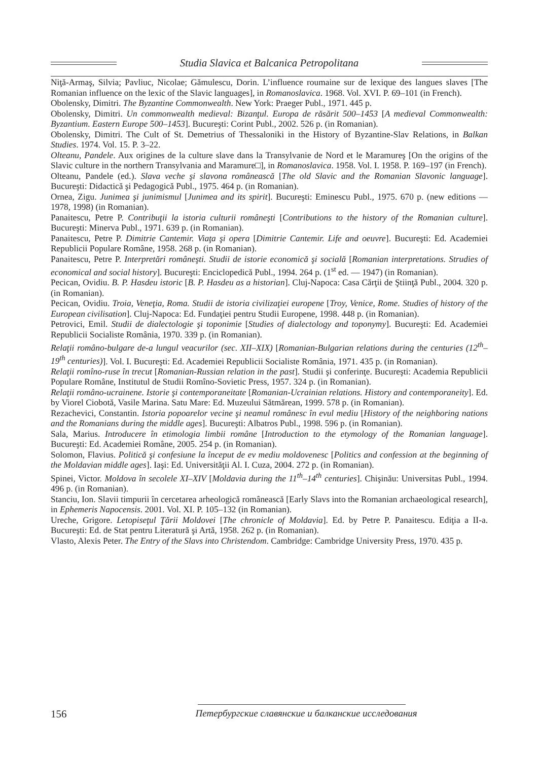Studia Slavica et Balcanica Petropolitana
Niţă-Armaş, Silvia; Pavliuc, Nicolae; Gămulescu, Dorin. L’influence roumaine sur de lexique des langues slaves [The Romanian influence on the lexic of the Slavic languages], in Romanoslavica. 1968. Vol. XVI. P. 69–101 (in French).
Obolensky, Dimitri. The Byzantine Commonwealth. New York: Praeger Publ., 1971. 445 p.
Obolensky, Dimitri. Un commonwealth medieval: Bizanţul. Europa de răsărit 500–1453 [A medieval Commonwealth: Byzantium. Eastern Europe 500–1453]. Bucureşti: Corint Publ., 2002. 526 p. (in Romanian).
Obolensky, Dimitri. The Cult of St. Demetrius of Thessaloniki in the History of Byzantine-Slav Relations, in Balkan Studies. 1974. Vol. 15. P. 3–22.
Olteanu, Pandele. Aux origines de la culture slave dans la Transylvanie de Nord et le Maramureş [On the origins of the Slavic culture in the northern Transylvania and Maramure□], in Romanoslavica. 1958. Vol. I. 1958. P. 169–197 (in French).
Olteanu, Pandele (ed.). Slava veche şi slavona românească [The old Slavic and the Romanian Slavonic language]. Bucureşti: Didactică şi Pedagogică Publ., 1975. 464 p. (in Romanian).
Ornea, Zigu. Junimea şi junimismul [Junimea and its spirit]. Bucureşti: Eminescu Publ., 1975. 670 p. (new editions — 1978, 1998) (in Romanian).
Panaitescu, Petre P. Contribuţii la istoria culturii româneşti [Contributions to the history of the Romanian culture]. Bucureşti: Minerva Publ., 1971. 639 p. (in Romanian).
Panaitescu, Petre P. Dimitrie Cantemir. Viaţa şi opera [Dimitrie Cantemir. Life and oeuvre]. Bucureşti: Ed. Academiei Republicii Populare Române, 1958. 268 p. (in Romanian).
Panaitescu, Petre P. Interpretări româneşti. Studii de istorie economică şi socială [Romanian interpretations. Strudies of economical and social history]. Bucureşti: Enciclopedică Publ., 1994. 264 p. (1<sup>st</sup> ed. — 1947) (in Romanian).
Pecican, Ovidiu. B. P. Hasdeu istoric [B. P. Hasdeu as a historian]. Cluj-Napoca: Casa Cărţii de Ştiinţă Publ., 2004. 320 p. (in Romanian).
Pecican, Ovidiu. Troia, Veneţia, Roma. Studii de istoria civilizaţiei europene [Troy, Venice, Rome. Studies of history of the European civilisation]. Cluj-Napoca: Ed. Fundaţiei pentru Studii Europene, 1998. 448 p. (in Romanian).
Petrovici, Emil. Studii de dialectologie şi toponimie [Studies of dialectology and toponymy]. Bucureşti: Ed. Academiei Republicii Socialiste România, 1970. 339 p. (in Romanian).
Relaţii româno-bulgare de-a lungul veacurilor (sec. XII–XIX) [Romanian-Bulgarian relations during the centuries (12<sup>th</sup>–19<sup>th</sup> centuries)]. Vol. I. Bucureşti: Ed. Academiei Republicii Socialiste România, 1971. 435 p. (in Romanian).
Relaţii romîno-ruse în trecut [Romanian-Russian relation in the past]. Studii şi conferinţe. Bucureşti: Academia Republicii Populare Române, Institutul de Studii Romîno-Sovietic Press, 1957. 324 p. (in Romanian).
Relaţii româno-ucrainene. Istorie şi contemporaneitate [Romanian-Ucrainian relations. History and contemporaneity]. Ed. by Viorel Ciobotă, Vasile Marina. Satu Mare: Ed. Muzeului Sătmărean, 1999. 578 p. (in Romanian).
Rezachevici, Constantin. Istoria popoarelor vecine şi neamul românesc în evul mediu [History of the neighboring nations and the Romanians during the middle ages]. Bucureşti: Albatros Publ., 1998. 596 p. (in Romanian).
Sala, Marius. Introducere în etimologia limbii române [Introduction to the etymology of the Romanian language]. Bucureşti: Ed. Academiei Române, 2005. 254 p. (in Romanian).
Solomon, Flavius. Politică şi confesiune la început de ev mediu moldovenesc [Politics and confession at the beginning of the Moldavian middle ages]. Iaşi: Ed. Universităţii Al. I. Cuza, 2004. 272 p. (in Romanian).
Spinei, Victor. Moldova în secolele XI–XIV [Moldavia during the 11<sup>th</sup>–14<sup>th</sup> centuries]. Chişinău: Universitas Publ., 1994. 496 p. (in Romanian).
Stanciu, Ion. Slavii timpurii în cercetarea arheologică românească [Early Slavs into the Romanian archaeological research], in Ephemeris Napocensis. 2001. Vol. XI. P. 105–132 (in Romanian).
Ureche, Grigore. Letopiseţul Ţării Moldovei [The chronicle of Moldavia]. Ed. by Petre P. Panaitescu. Ediţia a II-a. Bucureşti: Ed. de Stat pentru Literatură şi Artă, 1958. 262 p. (in Romanian).
Vlasto, Alexis Peter. The Entry of the Slavs into Christendom. Cambridge: Cambridge University Press, 1970. 435 p.
156 Петербургские славянские и балканские исследования